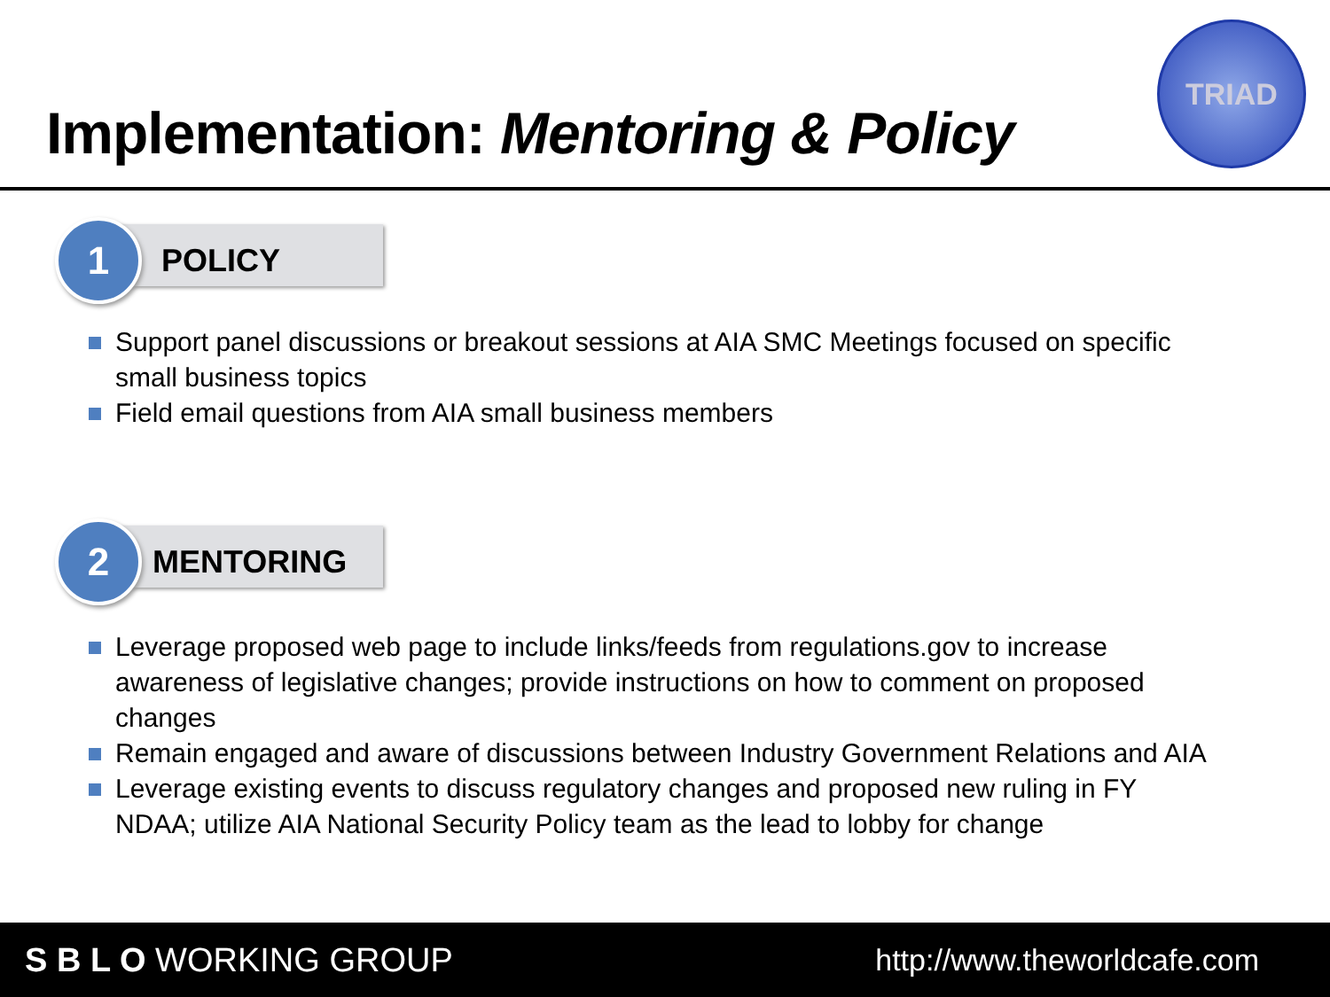Implementation: Mentoring & Policy
TRIAD
POLICY
1
Support panel discussions or breakout sessions at AIA SMC Meetings focused on specific small business topics
Field email questions from AIA small business members
MENTORING
2
Leverage proposed web page to include links/feeds from regulations.gov to increase awareness of legislative changes; provide instructions on how to comment on proposed changes
Remain engaged and aware of discussions between Industry Government Relations and AIA
Leverage existing events to discuss regulatory changes and proposed new ruling in FY NDAA; utilize AIA National Security Policy team as the lead to lobby for change
S B L O WORKING GROUP http://www.theworldcafe.com